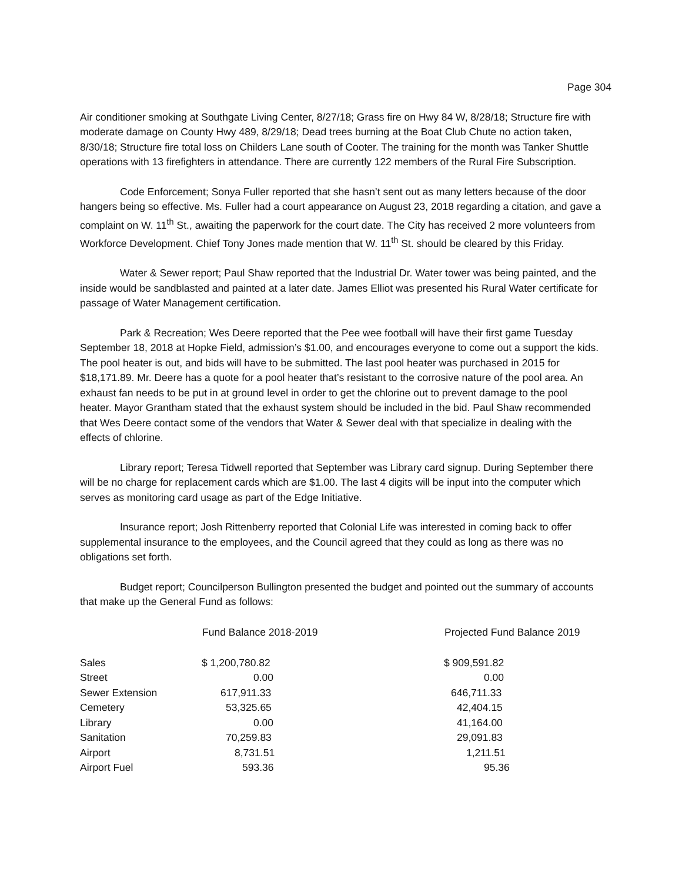Page 304
Air conditioner smoking at Southgate Living Center, 8/27/18; Grass fire on Hwy 84 W, 8/28/18; Structure fire with moderate damage on County Hwy 489, 8/29/18; Dead trees burning at the Boat Club Chute no action taken, 8/30/18; Structure fire total loss on Childers Lane south of Cooter. The training for the month was Tanker Shuttle operations with 13 firefighters in attendance. There are currently 122 members of the Rural Fire Subscription.
Code Enforcement; Sonya Fuller reported that she hasn’t sent out as many letters because of the door hangers being so effective. Ms. Fuller had a court appearance on August 23, 2018 regarding a citation, and gave a complaint on W. 11<sup>th</sup> St., awaiting the paperwork for the court date. The City has received 2 more volunteers from Workforce Development. Chief Tony Jones made mention that W. 11<sup>th</sup> St. should be cleared by this Friday.
Water & Sewer report; Paul Shaw reported that the Industrial Dr. Water tower was being painted, and the inside would be sandblasted and painted at a later date. James Elliot was presented his Rural Water certificate for passage of Water Management certification.
Park & Recreation; Wes Deere reported that the Pee wee football will have their first game Tuesday September 18, 2018 at Hopke Field, admission’s $1.00, and encourages everyone to come out a support the kids. The pool heater is out, and bids will have to be submitted. The last pool heater was purchased in 2015 for $18,171.89. Mr. Deere has a quote for a pool heater that’s resistant to the corrosive nature of the pool area. An exhaust fan needs to be put in at ground level in order to get the chlorine out to prevent damage to the pool heater. Mayor Grantham stated that the exhaust system should be included in the bid. Paul Shaw recommended that Wes Deere contact some of the vendors that Water & Sewer deal with that specialize in dealing with the effects of chlorine.
Library report; Teresa Tidwell reported that September was Library card signup. During September there will be no charge for replacement cards which are $1.00. The last 4 digits will be input into the computer which serves as monitoring card usage as part of the Edge Initiative.
Insurance report; Josh Rittenberry reported that Colonial Life was interested in coming back to offer supplemental insurance to the employees, and the Council agreed that they could as long as there was no obligations set forth.
Budget report; Councilperson Bullington presented the budget and pointed out the summary of accounts that make up the General Fund as follows:
| | Fund Balance 2018-2019 | Projected Fund Balance 2019 |
| --- | --- | --- |
| Sales | $ 1,200,780.82 | $ 909,591.82 |
| Street | 0.00 | 0.00 |
| Sewer Extension | 617,911.33 | 646,711.33 |
| Cemetery | 53,325.65 | 42,404.15 |
| Library | 0.00 | 41,164.00 |
| Sanitation | 70,259.83 | 29,091.83 |
| Airport | 8,731.51 | 1,211.51 |
| Airport Fuel | 593.36 | 95.36 |